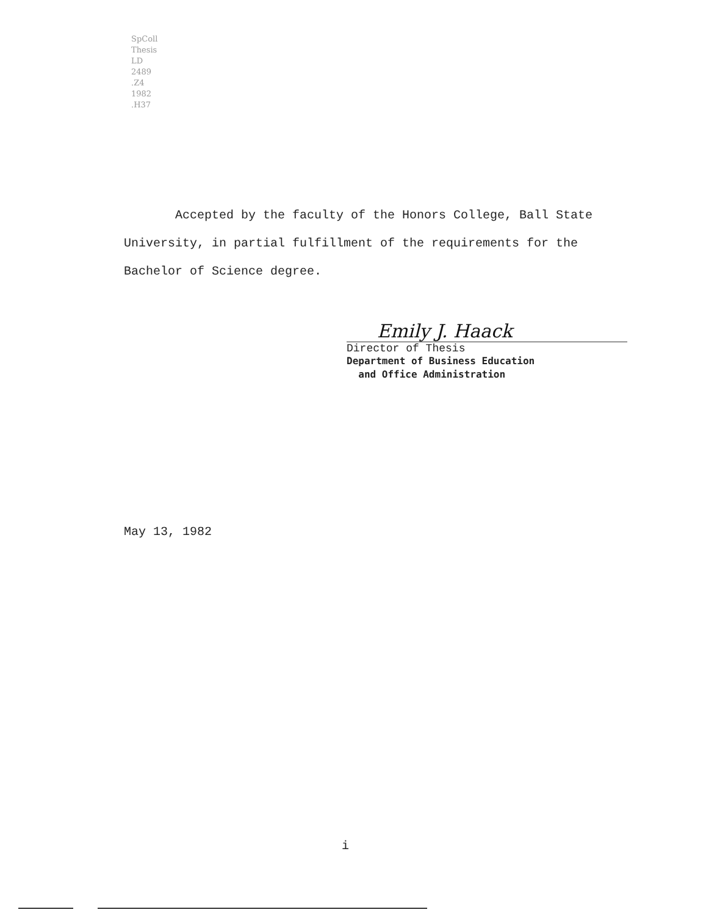SpColl
Thesis
LD
2489
.Z4
1982
.H37
Accepted by the faculty of the Honors College, Ball State University, in partial fulfillment of the requirements for the Bachelor of Science degree.
Emily J. Haack
Director of Thesis
Department of Business Education
and Office Administration
May 13, 1982
i